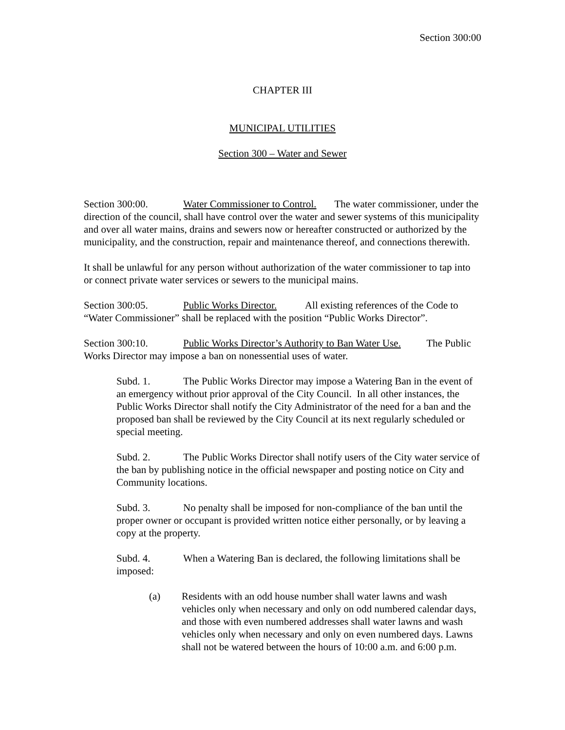Section 300:00
CHAPTER III
MUNICIPAL UTILITIES
Section 300 – Water and Sewer
Section 300:00. Water Commissioner to Control. The water commissioner, under the direction of the council, shall have control over the water and sewer systems of this municipality and over all water mains, drains and sewers now or hereafter constructed or authorized by the municipality, and the construction, repair and maintenance thereof, and connections therewith.
It shall be unlawful for any person without authorization of the water commissioner to tap into or connect private water services or sewers to the municipal mains.
Section 300:05. Public Works Director. All existing references of the Code to “Water Commissioner” shall be replaced with the position “Public Works Director”.
Section 300:10. Public Works Director’s Authority to Ban Water Use. The Public Works Director may impose a ban on nonessential uses of water.
Subd. 1. The Public Works Director may impose a Watering Ban in the event of an emergency without prior approval of the City Council. In all other instances, the Public Works Director shall notify the City Administrator of the need for a ban and the proposed ban shall be reviewed by the City Council at its next regularly scheduled or special meeting.
Subd. 2. The Public Works Director shall notify users of the City water service of the ban by publishing notice in the official newspaper and posting notice on City and Community locations.
Subd. 3. No penalty shall be imposed for non-compliance of the ban until the proper owner or occupant is provided written notice either personally, or by leaving a copy at the property.
Subd. 4. When a Watering Ban is declared, the following limitations shall be imposed:
(a) Residents with an odd house number shall water lawns and wash vehicles only when necessary and only on odd numbered calendar days, and those with even numbered addresses shall water lawns and wash vehicles only when necessary and only on even numbered days. Lawns shall not be watered between the hours of 10:00 a.m. and 6:00 p.m.